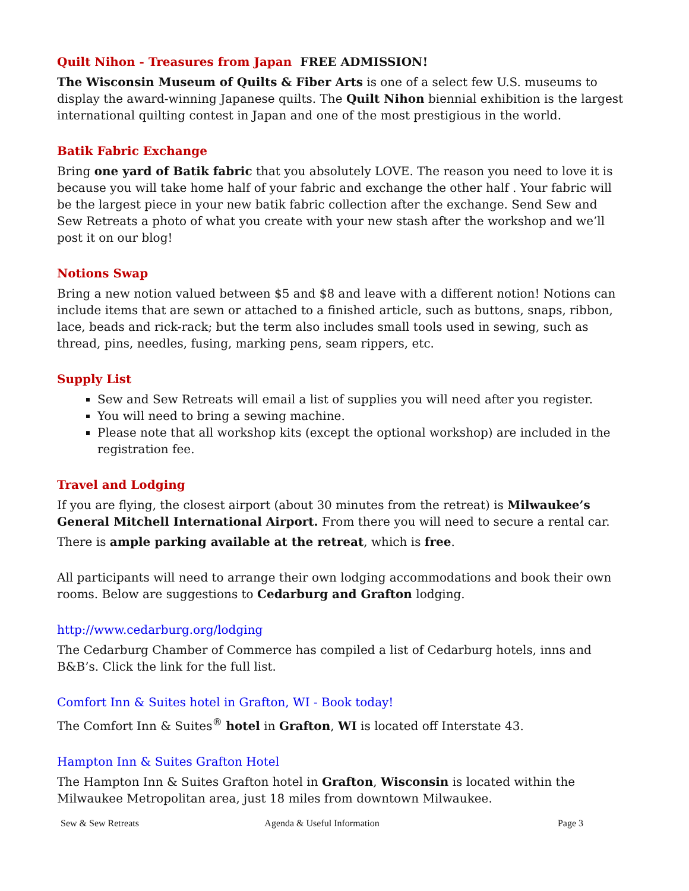Quilt Nihon - Treasures from Japan FREE ADMISSION!
The Wisconsin Museum of Quilts & Fiber Arts is one of a select few U.S. museums to display the award-winning Japanese quilts. The Quilt Nihon biennial exhibition is the largest international quilting contest in Japan and one of the most prestigious in the world.
Batik Fabric Exchange
Bring one yard of Batik fabric that you absolutely LOVE. The reason you need to love it is because you will take home half of your fabric and exchange the other half . Your fabric will be the largest piece in your new batik fabric collection after the exchange. Send Sew and Sew Retreats a photo of what you create with your new stash after the workshop and we’ll post it on our blog!
Notions Swap
Bring a new notion valued between $5 and $8 and leave with a different notion! Notions can include items that are sewn or attached to a finished article, such as buttons, snaps, ribbon, lace, beads and rick-rack; but the term also includes small tools used in sewing, such as thread, pins, needles, fusing, marking pens, seam rippers, etc.
Supply List
Sew and Sew Retreats will email a list of supplies you will need after you register.
You will need to bring a sewing machine.
Please note that all workshop kits (except the optional workshop) are included in the registration fee.
Travel and Lodging
If you are flying, the closest airport (about 30 minutes from the retreat) is Milwaukee’s General Mitchell International Airport. From there you will need to secure a rental car.
There is ample parking available at the retreat, which is free.
All participants will need to arrange their own lodging accommodations and book their own rooms. Below are suggestions to Cedarburg and Grafton lodging.
http://www.cedarburg.org/lodging
The Cedarburg Chamber of Commerce has compiled a list of Cedarburg hotels, inns and B&B’s. Click the link for the full list.
Comfort Inn & Suites hotel in Grafton, WI - Book today!
The Comfort Inn & Suites<sup>®</sup> hotel in Grafton, WI is located off Interstate 43.
Hampton Inn & Suites Grafton Hotel
The Hampton Inn & Suites Grafton hotel in Grafton, Wisconsin is located within the Milwaukee Metropolitan area, just 18 miles from downtown Milwaukee.
Sew & Sew Retreats Agenda & Useful Information Page 3